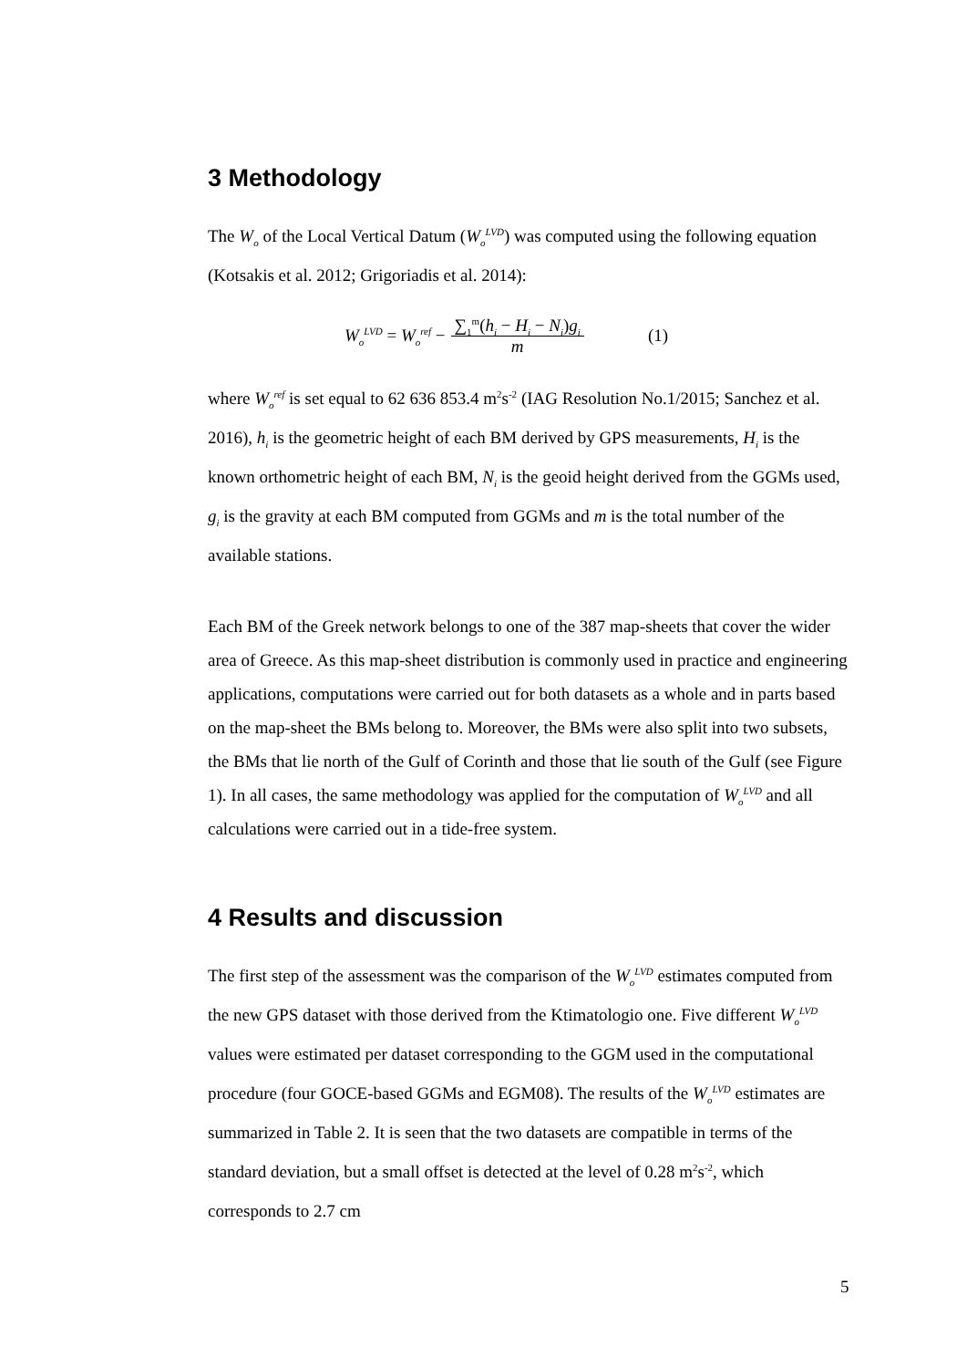3 Methodology
The W<sub>o</sub> of the Local Vertical Datum (W<sub>o</sub><sup>LVD</sup>) was computed using the following equation (Kotsakis et al. 2012; Grigoriadis et al. 2014):
W<sub>o</sub><sup>LVD</sup> = W<sub>o</sub><sup>ref</sup> − ∑<sub>1</sub><sup>m</sup>(h<sub>i</sub> − H<sub>i</sub> − N<sub>i</sub>)g<sub>i</sub> m (1)
where W<sub>o</sub><sup>ref</sup> is set equal to 62 636 853.4 m<sup>2</sup>s<sup>-2</sup> (IAG Resolution No.1/2015; Sanchez et al. 2016), h<sub>i</sub> is the geometric height of each BM derived by GPS measurements, H<sub>i</sub> is the known orthometric height of each BM, N<sub>i</sub> is the geoid height derived from the GGMs used, g<sub>i</sub> is the gravity at each BM computed from GGMs and m is the total number of the available stations.
Each BM of the Greek network belongs to one of the 387 map-sheets that cover the wider area of Greece. As this map-sheet distribution is commonly used in practice and engineering applications, computations were carried out for both datasets as a whole and in parts based on the map-sheet the BMs belong to. Moreover, the BMs were also split into two subsets, the BMs that lie north of the Gulf of Corinth and those that lie south of the Gulf (see Figure 1). In all cases, the same methodology was applied for the computation of W<sub>o</sub><sup>LVD</sup> and all calculations were carried out in a tide-free system.
4 Results and discussion
The first step of the assessment was the comparison of the W<sub>o</sub><sup>LVD</sup> estimates computed from the new GPS dataset with those derived from the Ktimatologio one. Five different W<sub>o</sub><sup>LVD</sup> values were estimated per dataset corresponding to the GGM used in the computational procedure (four GOCE-based GGMs and EGM08). The results of the W<sub>o</sub><sup>LVD</sup> estimates are summarized in Table 2. It is seen that the two datasets are compatible in terms of the standard deviation, but a small offset is detected at the level of 0.28 m<sup>2</sup>s<sup>-2</sup>, which corresponds to 2.7 cm
5